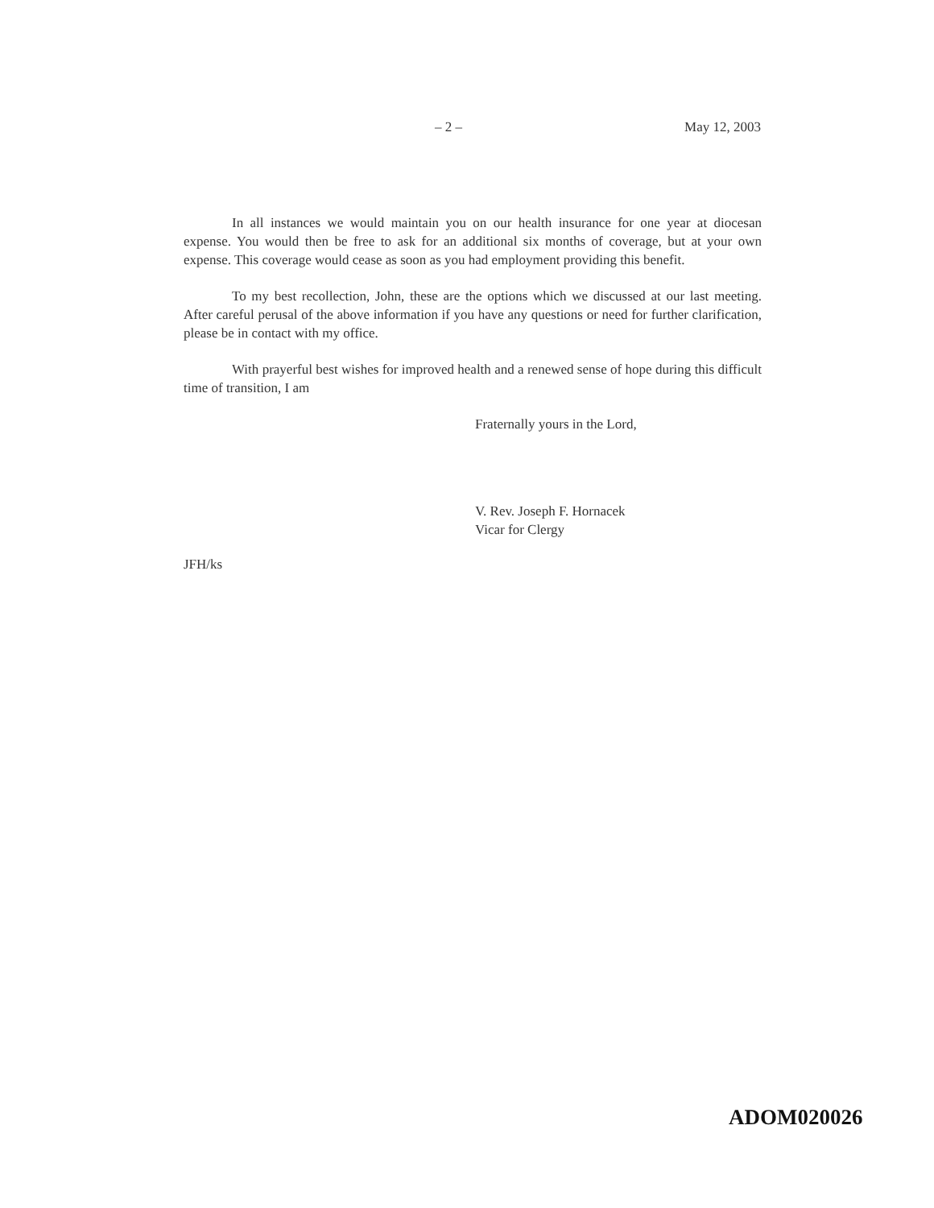– 2 – May 12, 2003
In all instances we would maintain you on our health insurance for one year at diocesan expense. You would then be free to ask for an additional six months of coverage, but at your own expense. This coverage would cease as soon as you had employment providing this benefit.
To my best recollection, John, these are the options which we discussed at our last meeting. After careful perusal of the above information if you have any questions or need for further clarification, please be in contact with my office.
With prayerful best wishes for improved health and a renewed sense of hope during this difficult time of transition, I am
Fraternally yours in the Lord,
V. Rev. Joseph F. Hornacek
Vicar for Clergy
JFH/ks
ADOM020026